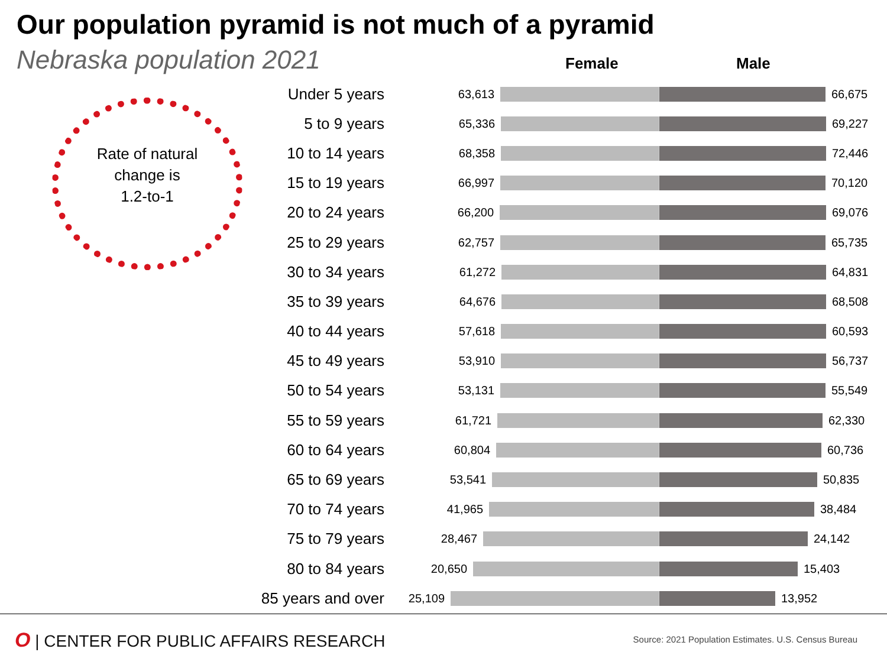Our population pyramid is not much of a pyramid
Nebraska population 2021
Rate of natural
change is
1.2-to-1
Female Male
Under 5 years
63,613 66,675
5 to 9 years
65,336 69,227
10 to 14 years
68,358 72,446
15 to 19 years
66,997 70,120
20 to 24 years
66,200 69,076
25 to 29 years
62,757 65,735
30 to 34 years
61,272 64,831
35 to 39 years
64,676 68,508
40 to 44 years
57,618 60,593
45 to 49 years
53,910 56,737
50 to 54 years
53,131 55,549
55 to 59 years
61,721 62,330
60 to 64 years
60,804 60,736
65 to 69 years
53,541 50,835
70 to 74 years
41,965 38,484
75 to 79 years
28,467 24,142
80 to 84 years
20,650 15,403
85 years and over
25,109 13,952
O | CENTER FOR PUBLIC AFFAIRS RESEARCH
Source: 2021 Population Estimates. U.S. Census Bureau